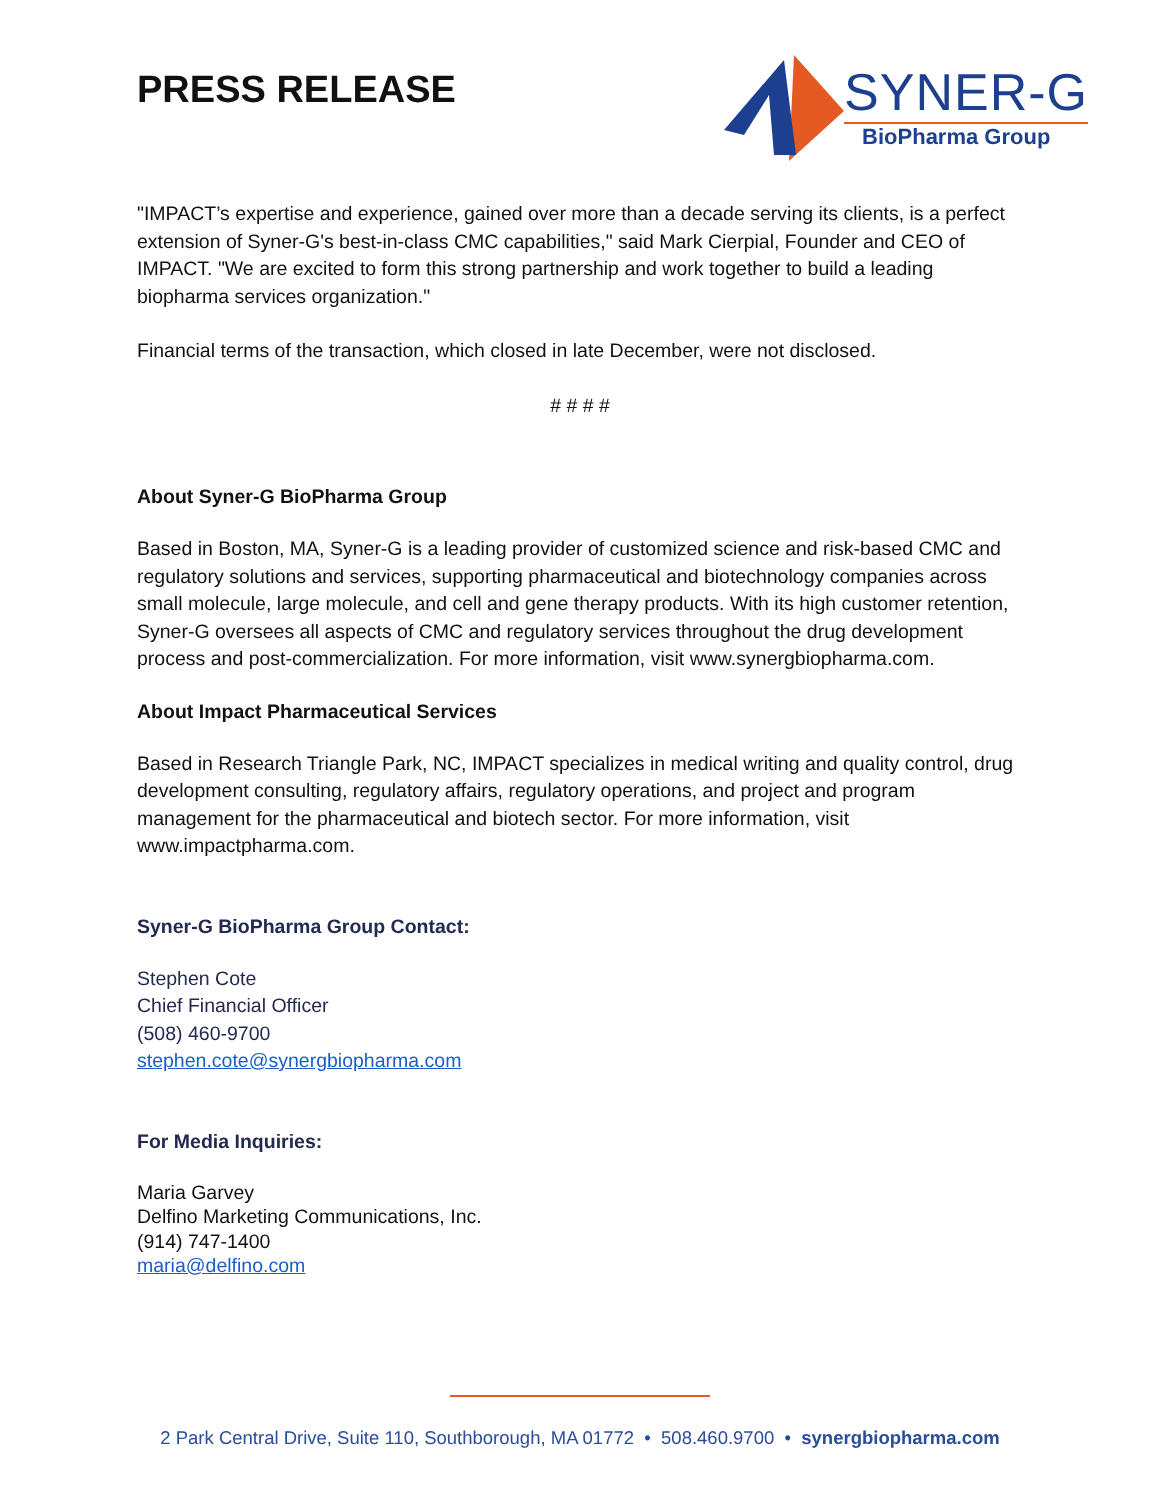PRESS RELEASE
SYNER-G
BioPharma Group
"IMPACT’s expertise and experience, gained over more than a decade serving its clients, is a perfect extension of Syner-G's best-in-class CMC capabilities," said Mark Cierpial, Founder and CEO of IMPACT. "We are excited to form this strong partnership and work together to build a leading biopharma services organization."
Financial terms of the transaction, which closed in late December, were not disclosed.
# # # #
About Syner-G BioPharma Group
Based in Boston, MA, Syner-G is a leading provider of customized science and risk-based CMC and regulatory solutions and services, supporting pharmaceutical and biotechnology companies across small molecule, large molecule, and cell and gene therapy products. With its high customer retention, Syner-G oversees all aspects of CMC and regulatory services throughout the drug development process and post-commercialization. For more information, visit www.synergbiopharma.com.
About Impact Pharmaceutical Services
Based in Research Triangle Park, NC, IMPACT specializes in medical writing and quality control, drug development consulting, regulatory affairs, regulatory operations, and project and program management for the pharmaceutical and biotech sector. For more information, visit www.impactpharma.com.
Syner-G BioPharma Group Contact:
Stephen Cote
Chief Financial Officer
(508) 460-9700
stephen.cote@synergbiopharma.com
For Media Inquiries:
Maria Garvey
Delfino Marketing Communications, Inc.
(914) 747-1400
maria@delfino.com
2 Park Central Drive, Suite 110, Southborough, MA 01772 • 508.460.9700 • synergbiopharma.com